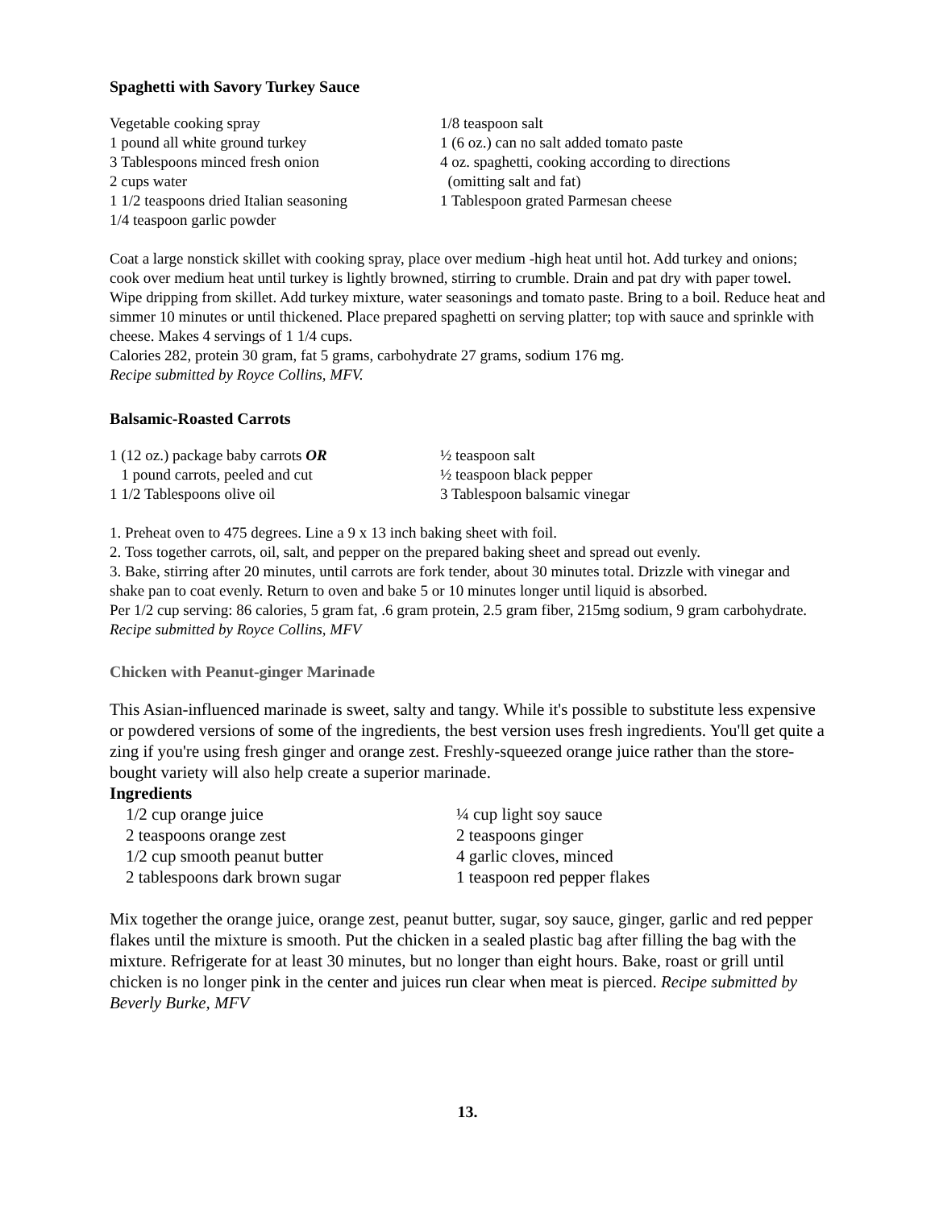Spaghetti with Savory Turkey Sauce
Vegetable cooking spray
1 pound all white ground turkey
3 Tablespoons minced fresh onion
2 cups water
1 1/2 teaspoons dried Italian seasoning
1/4 teaspoon garlic powder
1/8 teaspoon salt
1 (6 oz.) can no salt added tomato paste
4 oz. spaghetti, cooking according to directions
(omitting salt and fat)
1 Tablespoon grated Parmesan cheese
Coat a large nonstick skillet with cooking spray, place over medium -high heat until hot. Add turkey and onions; cook over medium heat until turkey is lightly browned, stirring to crumble. Drain and pat dry with paper towel. Wipe dripping from skillet. Add turkey mixture, water seasonings and tomato paste. Bring to a boil. Reduce heat and simmer 10 minutes or until thickened. Place prepared spaghetti on serving platter; top with sauce and sprinkle with cheese. Makes 4 servings of 1 1/4 cups.
Calories 282, protein 30 gram, fat 5 grams, carbohydrate 27 grams, sodium 176 mg.
Recipe submitted by Royce Collins, MFV.
Balsamic-Roasted Carrots
1 (12 oz.) package baby carrots OR
1 pound carrots, peeled and cut
1 1/2 Tablespoons olive oil
½ teaspoon salt
½ teaspoon black pepper
3 Tablespoon balsamic vinegar
1. Preheat oven to 475 degrees. Line a 9 x 13 inch baking sheet with foil.
2. Toss together carrots, oil, salt, and pepper on the prepared baking sheet and spread out evenly.
3. Bake, stirring after 20 minutes, until carrots are fork tender, about 30 minutes total. Drizzle with vinegar and shake pan to coat evenly. Return to oven and bake 5 or 10 minutes longer until liquid is absorbed.
Per 1/2 cup serving: 86 calories, 5 gram fat, .6 gram protein, 2.5 gram fiber, 215mg sodium, 9 gram carbohydrate. Recipe submitted by Royce Collins, MFV
Chicken with Peanut-ginger Marinade
This Asian-influenced marinade is sweet, salty and tangy. While it's possible to substitute less expensive or powdered versions of some of the ingredients, the best version uses fresh ingredients. You'll get quite a zing if you're using fresh ginger and orange zest. Freshly-squeezed orange juice rather than the store-bought variety will also help create a superior marinade.
Ingredients
1/2 cup orange juice
2 teaspoons orange zest
1/2 cup smooth peanut butter
2 tablespoons dark brown sugar
¼ cup light soy sauce
2 teaspoons ginger
4 garlic cloves, minced
1 teaspoon red pepper flakes
Mix together the orange juice, orange zest, peanut butter, sugar, soy sauce, ginger, garlic and red pepper flakes until the mixture is smooth. Put the chicken in a sealed plastic bag after filling the bag with the mixture. Refrigerate for at least 30 minutes, but no longer than eight hours. Bake, roast or grill until chicken is no longer pink in the center and juices run clear when meat is pierced. Recipe submitted by Beverly Burke, MFV
13.